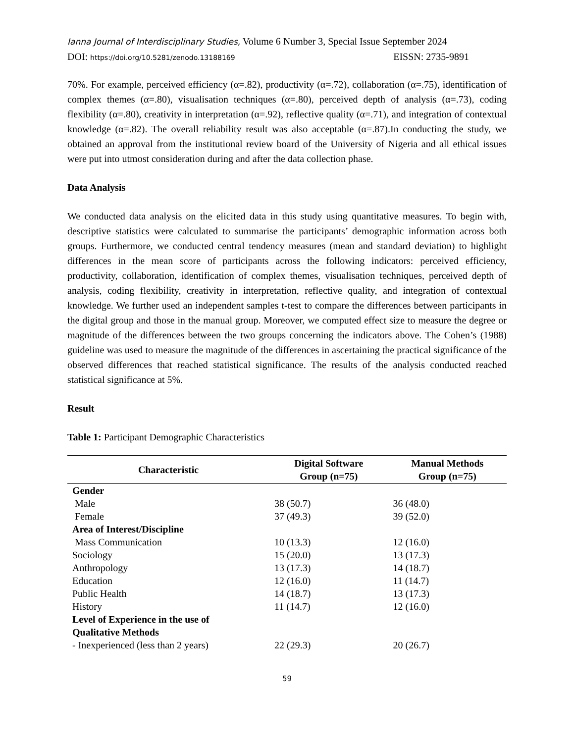Ianna Journal of Interdisciplinary Studies, Volume 6 Number 3, Special Issue September 2024
DOI: https://doi.org/10.5281/zenodo.13188169 EISSN: 2735-9891
70%. For example, perceived efficiency (α=.82), productivity (α=.72), collaboration (α=.75), identification of complex themes (α=.80), visualisation techniques (α=.80), perceived depth of analysis (α=.73), coding flexibility (α=.80), creativity in interpretation (α=.92), reflective quality (α=.71), and integration of contextual knowledge (α=.82). The overall reliability result was also acceptable (α=.87).In conducting the study, we obtained an approval from the institutional review board of the University of Nigeria and all ethical issues were put into utmost consideration during and after the data collection phase.
Data Analysis
We conducted data analysis on the elicited data in this study using quantitative measures. To begin with, descriptive statistics were calculated to summarise the participants’ demographic information across both groups. Furthermore, we conducted central tendency measures (mean and standard deviation) to highlight differences in the mean score of participants across the following indicators: perceived efficiency, productivity, collaboration, identification of complex themes, visualisation techniques, perceived depth of analysis, coding flexibility, creativity in interpretation, reflective quality, and integration of contextual knowledge. We further used an independent samples t-test to compare the differences between participants in the digital group and those in the manual group. Moreover, we computed effect size to measure the degree or magnitude of the differences between the two groups concerning the indicators above. The Cohen’s (1988) guideline was used to measure the magnitude of the differences in ascertaining the practical significance of the observed differences that reached statistical significance. The results of the analysis conducted reached statistical significance at 5%.
Result
Table 1: Participant Demographic Characteristics
| Characteristic | Digital Software Group (n=75) | Manual Methods Group (n=75) |
| --- | --- | --- |
| Gender | | |
| Male | 38 (50.7) | 36 (48.0) |
| Female | 37 (49.3) | 39 (52.0) |
| Area of Interest/Discipline | | |
| Mass Communication | 10 (13.3) | 12 (16.0) |
| Sociology | 15 (20.0) | 13 (17.3) |
| Anthropology | 13 (17.3) | 14 (18.7) |
| Education | 12 (16.0) | 11 (14.7) |
| Public Health | 14 (18.7) | 13 (17.3) |
| History | 11 (14.7) | 12 (16.0) |
| Level of Experience in the use of Qualitative Methods | | |
| - Inexperienced (less than 2 years) | 22 (29.3) | 20 (26.7) |
59